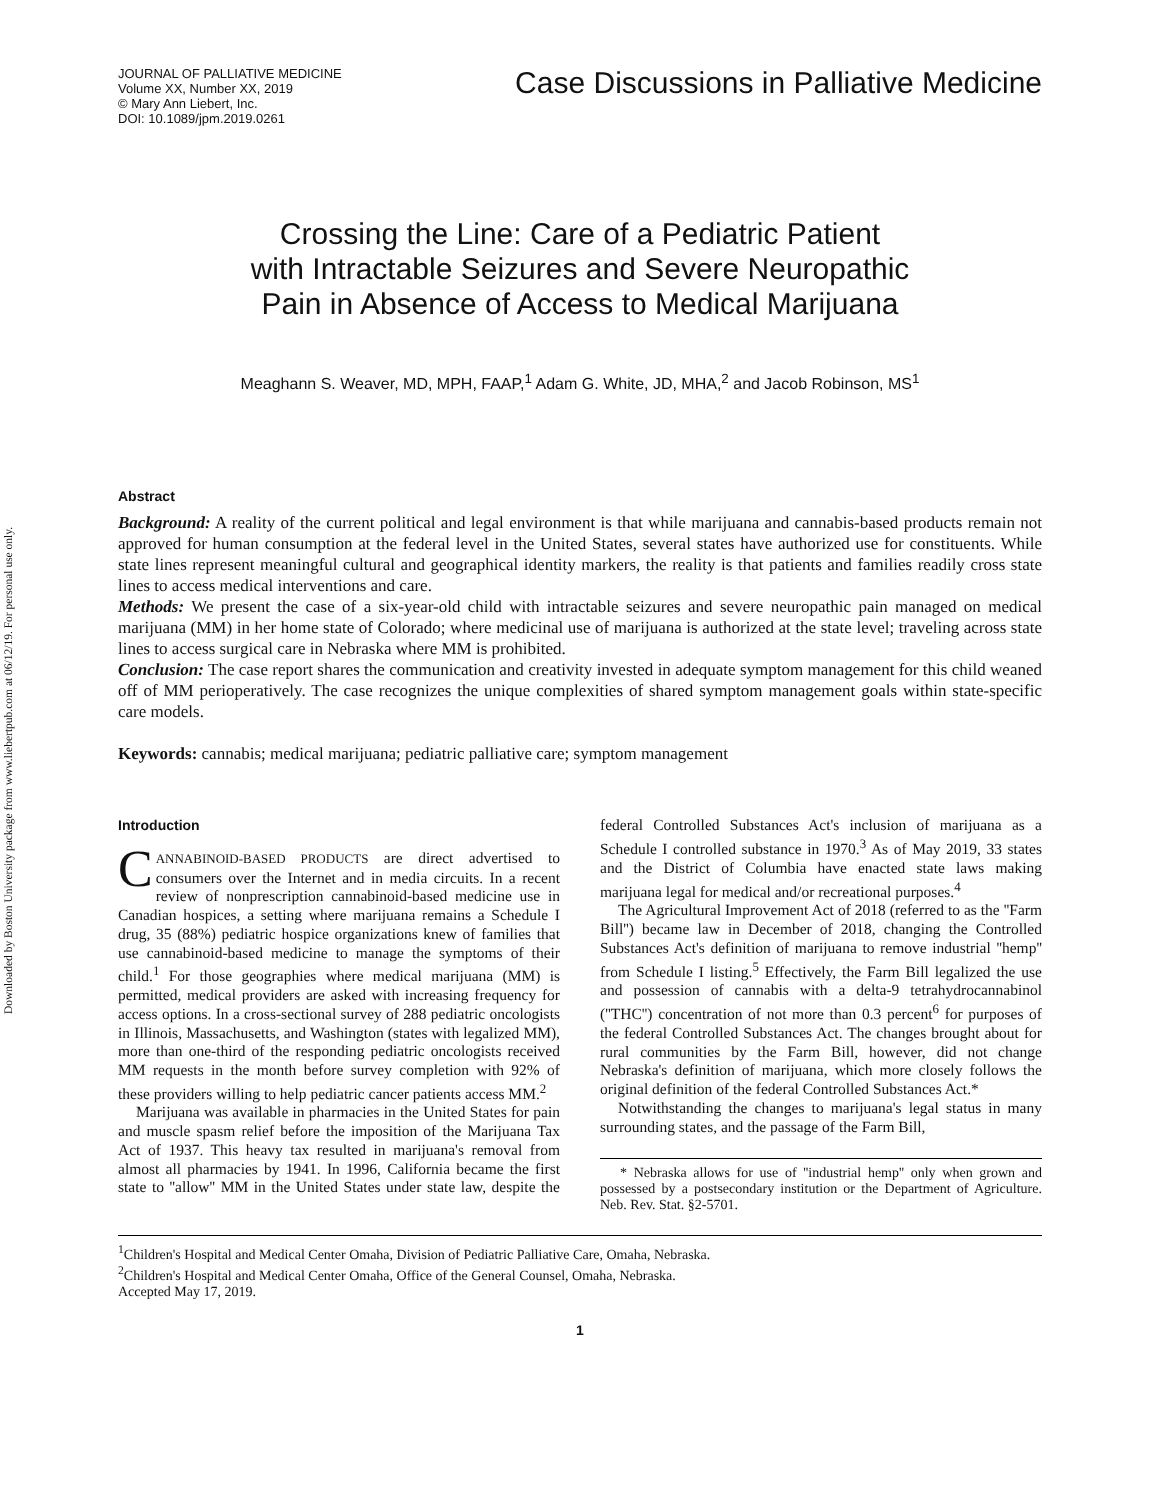Downloaded by Boston University package from www.liebertpub.com at 06/12/19. For personal use only.
JOURNAL OF PALLIATIVE MEDICINE
Volume XX, Number XX, 2019
© Mary Ann Liebert, Inc.
DOI: 10.1089/jpm.2019.0261
Case Discussions in Palliative Medicine
Crossing the Line: Care of a Pediatric Patient
with Intractable Seizures and Severe Neuropathic
Pain in Absence of Access to Medical Marijuana
Meaghann S. Weaver, MD, MPH, FAAP,<sup>1</sup> Adam G. White, JD, MHA,<sup>2</sup> and Jacob Robinson, MS<sup>1</sup>
Abstract
Background: A reality of the current political and legal environment is that while marijuana and cannabis-based products remain not approved for human consumption at the federal level in the United States, several states have authorized use for constituents. While state lines represent meaningful cultural and geographical identity markers, the reality is that patients and families readily cross state lines to access medical interventions and care.
Methods: We present the case of a six-year-old child with intractable seizures and severe neuropathic pain managed on medical marijuana (MM) in her home state of Colorado; where medicinal use of marijuana is authorized at the state level; traveling across state lines to access surgical care in Nebraska where MM is prohibited.
Conclusion: The case report shares the communication and creativity invested in adequate symptom management for this child weaned off of MM perioperatively. The case recognizes the unique complexities of shared symptom management goals within state-specific care models.
Keywords: cannabis; medical marijuana; pediatric palliative care; symptom management
Introduction
CANNABINOID-BASED PRODUCTS are direct advertised to consumers over the Internet and in media circuits. In a recent review of nonprescription cannabinoid-based medicine use in Canadian hospices, a setting where marijuana remains a Schedule I drug, 35 (88%) pediatric hospice organizations knew of families that use cannabinoid-based medicine to manage the symptoms of their child.<sup>1</sup> For those geographies where medical marijuana (MM) is permitted, medical providers are asked with increasing frequency for access options. In a cross-sectional survey of 288 pediatric oncologists in Illinois, Massachusetts, and Washington (states with legalized MM), more than one-third of the responding pediatric oncologists received MM requests in the month before survey completion with 92% of these providers willing to help pediatric cancer patients access MM.<sup>2</sup>
Marijuana was available in pharmacies in the United States for pain and muscle spasm relief before the imposition of the Marijuana Tax Act of 1937. This heavy tax resulted in marijuana's removal from almost all pharmacies by 1941. In 1996, California became the first state to ''allow'' MM in the United States under state law, despite the federal Controlled Substances Act's inclusion of marijuana as a Schedule I controlled substance in 1970.<sup>3</sup> As of May 2019, 33 states and the District of Columbia have enacted state laws making marijuana legal for medical and/or recreational purposes.<sup>4</sup>
The Agricultural Improvement Act of 2018 (referred to as the ''Farm Bill'') became law in December of 2018, changing the Controlled Substances Act's definition of marijuana to remove industrial ''hemp'' from Schedule I listing.<sup>5</sup> Effectively, the Farm Bill legalized the use and possession of cannabis with a delta-9 tetrahydrocannabinol (''THC'') concentration of not more than 0.3 percent<sup>6</sup> for purposes of the federal Controlled Substances Act. The changes brought about for rural communities by the Farm Bill, however, did not change Nebraska's definition of marijuana, which more closely follows the original definition of the federal Controlled Substances Act.*
Notwithstanding the changes to marijuana's legal status in many surrounding states, and the passage of the Farm Bill,
* Nebraska allows for use of ''industrial hemp'' only when grown and possessed by a postsecondary institution or the Department of Agriculture. Neb. Rev. Stat. §2-5701.
<sup>1</sup> Children's Hospital and Medical Center Omaha, Division of Pediatric Palliative Care, Omaha, Nebraska.
<sup>2</sup> Children's Hospital and Medical Center Omaha, Office of the General Counsel, Omaha, Nebraska.
Accepted May 17, 2019.
1